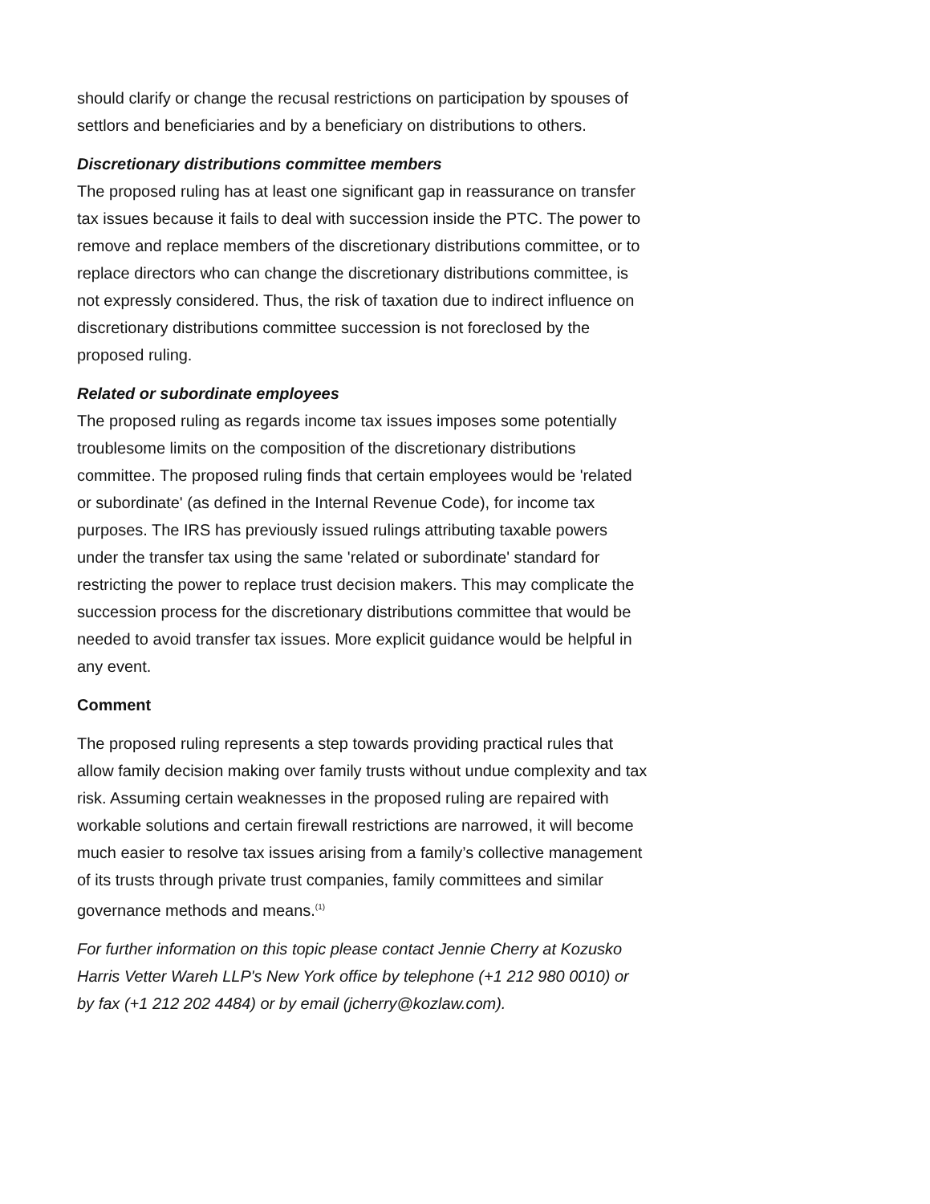should clarify or change the recusal restrictions on participation by spouses of settlors and beneficiaries and by a beneficiary on distributions to others.
Discretionary distributions committee members
The proposed ruling has at least one significant gap in reassurance on transfer tax issues because it fails to deal with succession inside the PTC. The power to remove and replace members of the discretionary distributions committee, or to replace directors who can change the discretionary distributions committee, is not expressly considered. Thus, the risk of taxation due to indirect influence on discretionary distributions committee succession is not foreclosed by the proposed ruling.
Related or subordinate employees
The proposed ruling as regards income tax issues imposes some potentially troublesome limits on the composition of the discretionary distributions committee. The proposed ruling finds that certain employees would be 'related or subordinate' (as defined in the Internal Revenue Code), for income tax purposes. The IRS has previously issued rulings attributing taxable powers under the transfer tax using the same 'related or subordinate' standard for restricting the power to replace trust decision makers. This may complicate the succession process for the discretionary distributions committee that would be needed to avoid transfer tax issues. More explicit guidance would be helpful in any event.
Comment
The proposed ruling represents a step towards providing practical rules that allow family decision making over family trusts without undue complexity and tax risk. Assuming certain weaknesses in the proposed ruling are repaired with workable solutions and certain firewall restrictions are narrowed, it will become much easier to resolve tax issues arising from a family’s collective management of its trusts through private trust companies, family committees and similar governance methods and means.<sup>(1)</sup>
For further information on this topic please contact Jennie Cherry at Kozusko Harris Vetter Wareh LLP's New York office by telephone (+1 212 980 0010) or by fax (+1 212 202 4484) or by email (jcherry@kozlaw.com).